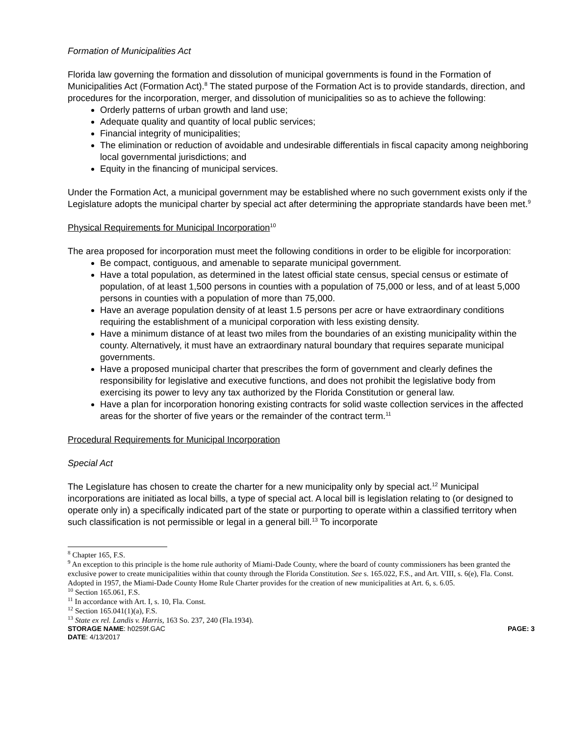Formation of Municipalities Act
Florida law governing the formation and dissolution of municipal governments is found in the Formation of Municipalities Act (Formation Act).<sup>8</sup> The stated purpose of the Formation Act is to provide standards, direction, and procedures for the incorporation, merger, and dissolution of municipalities so as to achieve the following:
Orderly patterns of urban growth and land use;
Adequate quality and quantity of local public services;
Financial integrity of municipalities;
The elimination or reduction of avoidable and undesirable differentials in fiscal capacity among neighboring local governmental jurisdictions; and
Equity in the financing of municipal services.
Under the Formation Act, a municipal government may be established where no such government exists only if the Legislature adopts the municipal charter by special act after determining the appropriate standards have been met.<sup>9</sup>
Physical Requirements for Municipal Incorporation<sup>10</sup>
The area proposed for incorporation must meet the following conditions in order to be eligible for incorporation:
Be compact, contiguous, and amenable to separate municipal government.
Have a total population, as determined in the latest official state census, special census or estimate of population, of at least 1,500 persons in counties with a population of 75,000 or less, and of at least 5,000 persons in counties with a population of more than 75,000.
Have an average population density of at least 1.5 persons per acre or have extraordinary conditions requiring the establishment of a municipal corporation with less existing density.
Have a minimum distance of at least two miles from the boundaries of an existing municipality within the county. Alternatively, it must have an extraordinary natural boundary that requires separate municipal governments.
Have a proposed municipal charter that prescribes the form of government and clearly defines the responsibility for legislative and executive functions, and does not prohibit the legislative body from exercising its power to levy any tax authorized by the Florida Constitution or general law.
Have a plan for incorporation honoring existing contracts for solid waste collection services in the affected areas for the shorter of five years or the remainder of the contract term.<sup>11</sup>
Procedural Requirements for Municipal Incorporation
Special Act
The Legislature has chosen to create the charter for a new municipality only by special act.<sup>12</sup> Municipal incorporations are initiated as local bills, a type of special act. A local bill is legislation relating to (or designed to operate only in) a specifically indicated part of the state or purporting to operate within a classified territory when such classification is not permissible or legal in a general bill.<sup>13</sup> To incorporate
<sup>8</sup> Chapter 165, F.S.
<sup>9</sup> An exception to this principle is the home rule authority of Miami-Dade County, where the board of county commissioners has been granted the exclusive power to create municipalities within that county through the Florida Constitution. See s. 165.022, F.S., and Art. VIII, s. 6(e), Fla. Const. Adopted in 1957, the Miami-Dade County Home Rule Charter provides for the creation of new municipalities at Art. 6, s. 6.05.
<sup>10</sup> Section 165.061, F.S.
<sup>11</sup> In accordance with Art. I, s. 10, Fla. Const.
<sup>12</sup> Section 165.041(1)(a), F.S.
<sup>13</sup> State ex rel. Landis v. Harris, 163 So. 237, 240 (Fla.1934).
STORAGE NAME: h0259f.GAC PAGE: 3
DATE: 4/13/2017